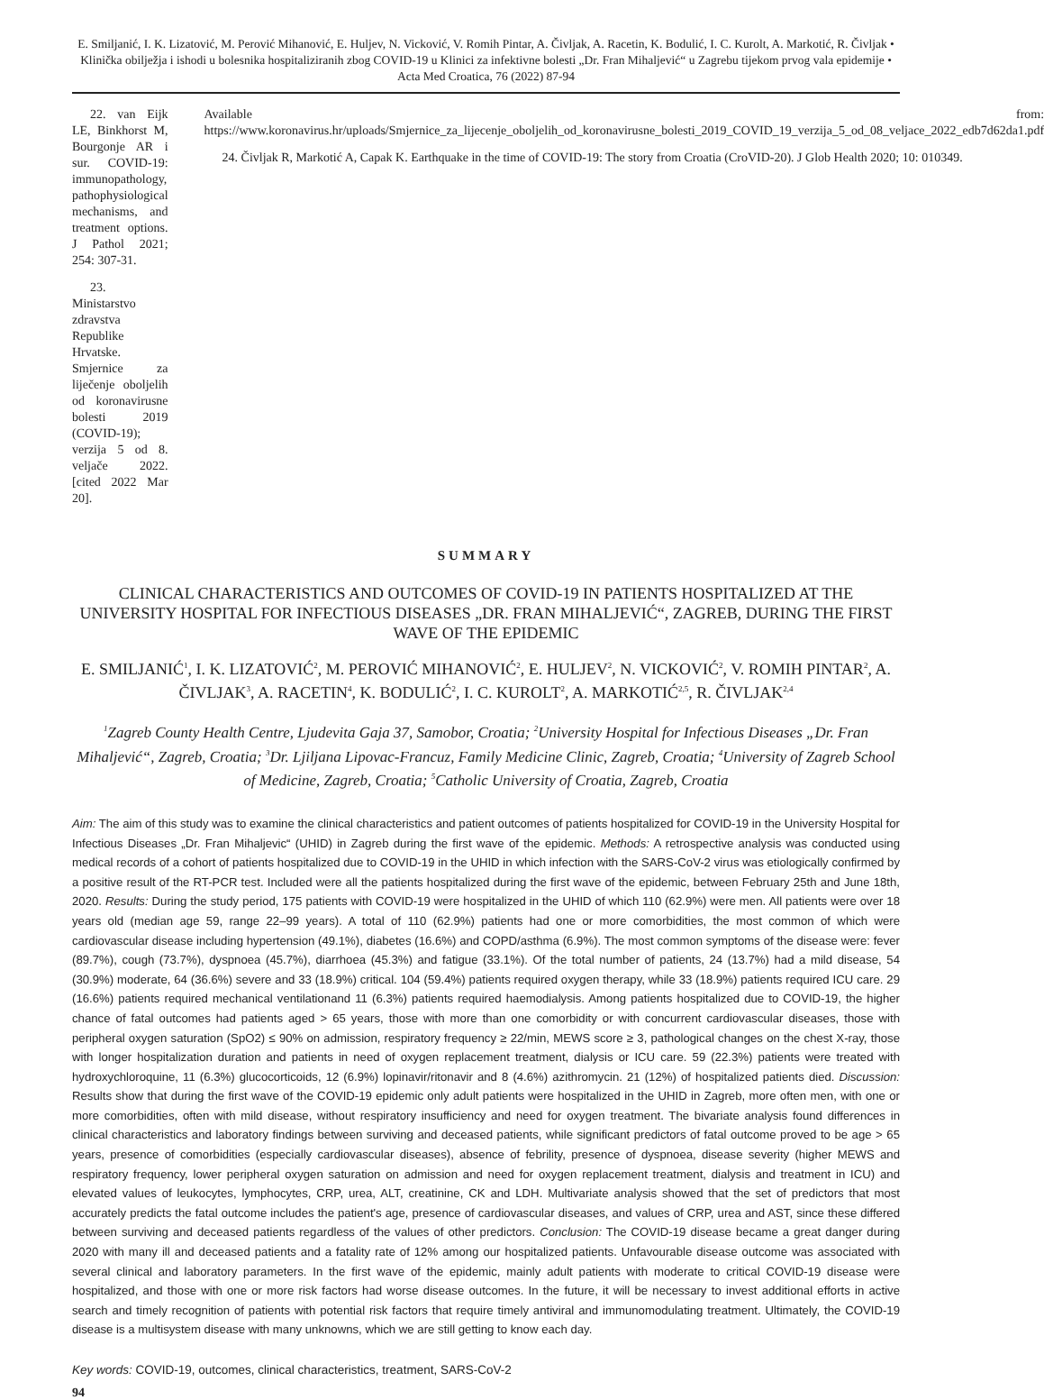E. Smiljanić, I. K. Lizatović, M. Perović Mihanović, E. Huljev, N. Vicković, V. Romih Pintar, A. Čivljak, A. Racetin, K. Bodulić, I. C. Kurolt, A. Markotić, R. Čivljak • Klinička obilježja i ishodi u bolesnika hospitaliziranih zbog COVID-19 u Klinici za infektivne bolesti „Dr. Fran Mihaljević“ u Zagrebu tijekom prvog vala epidemije • Acta Med Croatica, 76 (2022) 87-94
22. van Eijk LE, Binkhorst M, Bourgonje AR i sur. COVID-19: immunopathology, pathophysiological mechanisms, and treatment options. J Pathol 2021; 254: 307-31.
23. Ministarstvo zdravstva Republike Hrvatske. Smjernice za liječenje oboljelih od koronavirusne bolesti 2019 (COVID-19); verzija 5 od 8. veljače 2022. [cited 2022 Mar 20].
Available from: https://www.koronavirus.hr/uploads/Smjernice_za_lijecenje_oboljelih_od_koronavirusne_bolesti_2019_COVID_19_verzija_5_od_08_veljace_2022_edb7d62da1.pdf
24. Čivljak R, Markotić A, Capak K. Earthquake in the time of COVID-19: The story from Croatia (CroVID-20). J Glob Health 2020; 10: 010349.
SUMMARY
CLINICAL CHARACTERISTICS AND OUTCOMES OF COVID-19 IN PATIENTS HOSPITALIZED AT THE UNIVERSITY HOSPITAL FOR INFECTIOUS DISEASES „DR. FRAN MIHALJEVIĆ“, ZAGREB, DURING THE FIRST WAVE OF THE EPIDEMIC
E. SMILJANIĆ<sup>1</sup>, I. K. LIZATOVIĆ<sup>2</sup>, M. PEROVIĆ MIHANOVIĆ<sup>2</sup>, E. HULJEV<sup>2</sup>, N. VICKOVIĆ<sup>2</sup>, V. ROMIH PINTAR<sup>2</sup>, A. ČIVLJAK<sup>3</sup>, A. RACETIN<sup>4</sup>, K. BODULIĆ<sup>2</sup>, I. C. KUROLT<sup>2</sup>, A. MARKOTIĆ<sup>2,5</sup>, R. ČIVLJAK<sup>2,4</sup>
<sup>1</sup> Zagreb County Health Centre, Ljudevita Gaja 37, Samobor, Croatia; <sup>2</sup>University Hospital for Infectious Diseases „Dr. Fran Mihaljević“, Zagreb, Croatia; <sup>3</sup>Dr. Ljiljana Lipovac-Francuz, Family Medicine Clinic, Zagreb, Croatia; <sup>4</sup>University of Zagreb School of Medicine, Zagreb, Croatia; <sup>5</sup>Catholic University of Croatia, Zagreb, Croatia
Aim: The aim of this study was to examine the clinical characteristics and patient outcomes of patients hospitalized for COVID-19 in the University Hospital for Infectious Diseases „Dr. Fran Mihaljevic“ (UHID) in Zagreb during the first wave of the epidemic. Methods: A retrospective analysis was conducted using medical records of a cohort of patients hospitalized due to COVID-19 in the UHID in which infection with the SARS-CoV-2 virus was etiologically confirmed by a positive result of the RT-PCR test. Included were all the patients hospitalized during the first wave of the epidemic, between February 25th and June 18th, 2020. Results: During the study period, 175 patients with COVID-19 were hospitalized in the UHID of which 110 (62.9%) were men. All patients were over 18 years old (median age 59, range 22–99 years). A total of 110 (62.9%) patients had one or more comorbidities, the most common of which were cardiovascular disease including hypertension (49.1%), diabetes (16.6%) and COPD/asthma (6.9%). The most common symptoms of the disease were: fever (89.7%), cough (73.7%), dyspnoea (45.7%), diarrhoea (45.3%) and fatigue (33.1%). Of the total number of patients, 24 (13.7%) had a mild disease, 54 (30.9%) moderate, 64 (36.6%) severe and 33 (18.9%) critical. 104 (59.4%) patients required oxygen therapy, while 33 (18.9%) patients required ICU care. 29 (16.6%) patients required mechanical ventilationand 11 (6.3%) patients required haemodialysis. Among patients hospitalized due to COVID-19, the higher chance of fatal outcomes had patients aged > 65 years, those with more than one comorbidity or with concurrent cardiovascular diseases, those with peripheral oxygen saturation (SpO2) ≤ 90% on admission, respiratory frequency ≥ 22/min, MEWS score ≥ 3, pathological changes on the chest X-ray, those with longer hospitalization duration and patients in need of oxygen replacement treatment, dialysis or ICU care. 59 (22.3%) patients were treated with hydroxychloroquine, 11 (6.3%) glucocorticoids, 12 (6.9%) lopinavir/ritonavir and 8 (4.6%) azithromycin. 21 (12%) of hospitalized patients died. Discussion: Results show that during the first wave of the COVID-19 epidemic only adult patients were hospitalized in the UHID in Zagreb, more often men, with one or more comorbidities, often with mild disease, without respiratory insufficiency and need for oxygen treatment. The bivariate analysis found differences in clinical characteristics and laboratory findings between surviving and deceased patients, while significant predictors of fatal outcome proved to be age > 65 years, presence of comorbidities (especially cardiovascular diseases), absence of febrility, presence of dyspnoea, disease severity (higher MEWS and respiratory frequency, lower peripheral oxygen saturation on admission and need for oxygen replacement treatment, dialysis and treatment in ICU) and elevated values of leukocytes, lymphocytes, CRP, urea, ALT, creatinine, CK and LDH. Multivariate analysis showed that the set of predictors that most accurately predicts the fatal outcome includes the patient's age, presence of cardiovascular diseases, and values of CRP, urea and AST, since these differed between surviving and deceased patients regardless of the values of other predictors. Conclusion: The COVID-19 disease became a great danger during 2020 with many ill and deceased patients and a fatality rate of 12% among our hospitalized patients. Unfavourable disease outcome was associated with several clinical and laboratory parameters. In the first wave of the epidemic, mainly adult patients with moderate to critical COVID-19 disease were hospitalized, and those with one or more risk factors had worse disease outcomes. In the future, it will be necessary to invest additional efforts in active search and timely recognition of patients with potential risk factors that require timely antiviral and immunomodulating treatment. Ultimately, the COVID-19 disease is a multisystem disease with many unknowns, which we are still getting to know each day.
Key words: COVID-19, outcomes, clinical characteristics, treatment, SARS-CoV-2
94